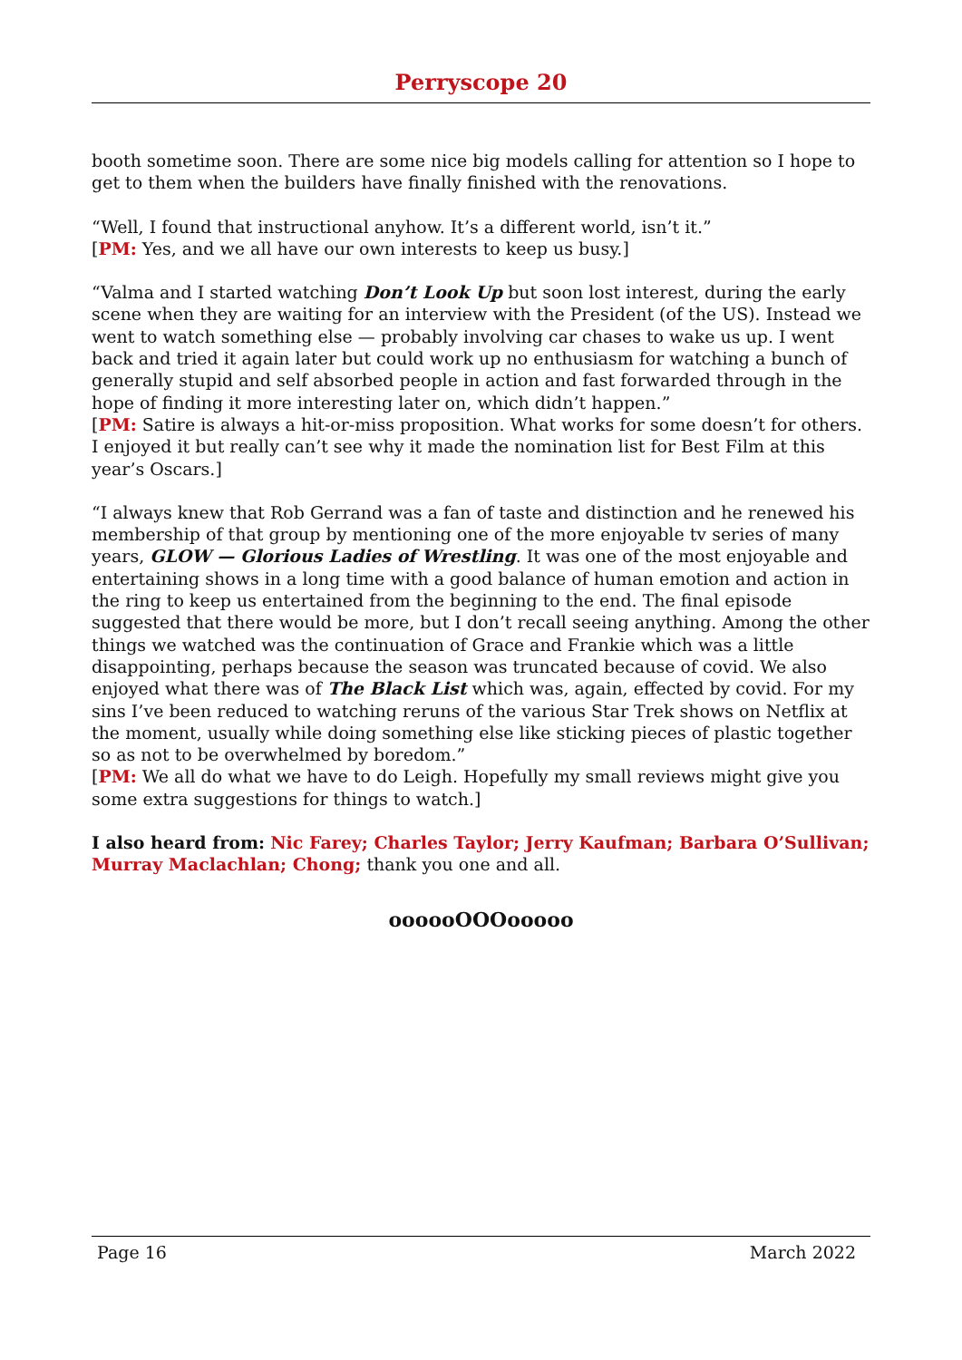Perryscope 20
booth sometime soon. There are some nice big models calling for attention so I hope to get to them when the builders have finally finished with the renovations.
“Well, I found that instructional anyhow. It’s a different world, isn’t it.”
[PM: Yes, and we all have our own interests to keep us busy.]
“Valma and I started watching Don’t Look Up but soon lost interest, during the early scene when they are waiting for an interview with the President (of the US). Instead we went to watch something else — probably involving car chases to wake us up. I went back and tried it again later but could work up no enthusiasm for watching a bunch of generally stupid and self absorbed people in action and fast forwarded through in the hope of finding it more interesting later on, which didn’t happen.”
[PM: Satire is always a hit-or-miss proposition. What works for some doesn’t for others. I enjoyed it but really can’t see why it made the nomination list for Best Film at this year’s Oscars.]
“I always knew that Rob Gerrand was a fan of taste and distinction and he renewed his membership of that group by mentioning one of the more enjoyable tv series of many years, GLOW — Glorious Ladies of Wrestling. It was one of the most enjoyable and entertaining shows in a long time with a good balance of human emotion and action in the ring to keep us entertained from the beginning to the end. The final episode suggested that there would be more, but I don’t recall seeing anything. Among the other things we watched was the continuation of Grace and Frankie which was a little disappointing, perhaps because the season was truncated because of covid. We also enjoyed what there was of The Black List which was, again, effected by covid. For my sins I’ve been reduced to watching reruns of the various Star Trek shows on Netflix at the moment, usually while doing something else like sticking pieces of plastic together so as not to be overwhelmed by boredom.”
[PM: We all do what we have to do Leigh. Hopefully my small reviews might give you some extra suggestions for things to watch.]
I also heard from: Nic Farey; Charles Taylor; Jerry Kaufman; Barbara O’Sullivan; Murray Maclachlan; Chong; thank you one and all.
oooooOOOooooo
Page 16 March 2022